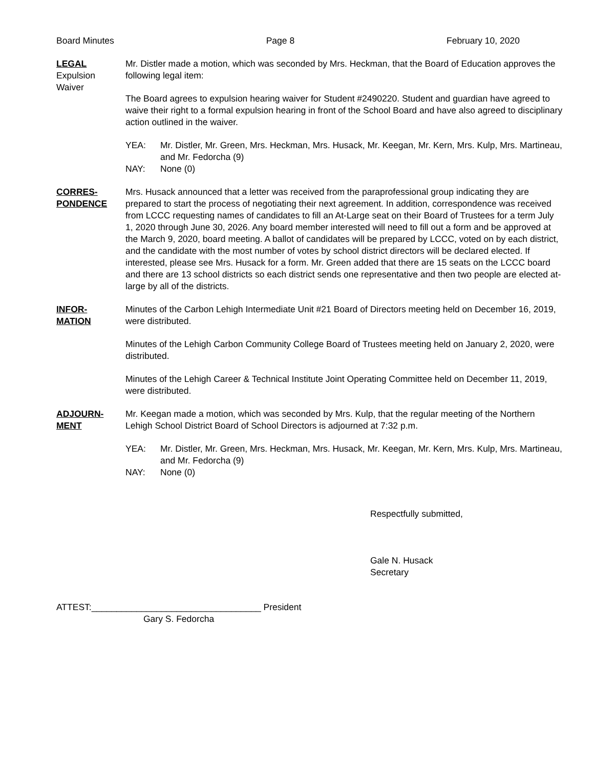Board Minutes Page 8 February 10, 2020
LEGAL
Expulsion
Waiver
Mr. Distler made a motion, which was seconded by Mrs. Heckman, that the Board of Education approves the following legal item:
The Board agrees to expulsion hearing waiver for Student #2490220. Student and guardian have agreed to waive their right to a formal expulsion hearing in front of the School Board and have also agreed to disciplinary action outlined in the waiver.
YEA: Mr. Distler, Mr. Green, Mrs. Heckman, Mrs. Husack, Mr. Keegan, Mr. Kern, Mrs. Kulp, Mrs. Martineau, and Mr. Fedorcha (9)
NAY: None (0)
CORRES-
PONDENCE
Mrs. Husack announced that a letter was received from the paraprofessional group indicating they are prepared to start the process of negotiating their next agreement. In addition, correspondence was received from LCCC requesting names of candidates to fill an At-Large seat on their Board of Trustees for a term July 1, 2020 through June 30, 2026. Any board member interested will need to fill out a form and be approved at the March 9, 2020, board meeting. A ballot of candidates will be prepared by LCCC, voted on by each district, and the candidate with the most number of votes by school district directors will be declared elected. If interested, please see Mrs. Husack for a form. Mr. Green added that there are 15 seats on the LCCC board and there are 13 school districts so each district sends one representative and then two people are elected at-large by all of the districts.
INFOR-
MATION
Minutes of the Carbon Lehigh Intermediate Unit #21 Board of Directors meeting held on December 16, 2019, were distributed.
Minutes of the Lehigh Carbon Community College Board of Trustees meeting held on January 2, 2020, were distributed.
Minutes of the Lehigh Career & Technical Institute Joint Operating Committee held on December 11, 2019, were distributed.
ADJOURN-
MENT
Mr. Keegan made a motion, which was seconded by Mrs. Kulp, that the regular meeting of the Northern Lehigh School District Board of School Directors is adjourned at 7:32 p.m.
YEA: Mr. Distler, Mr. Green, Mrs. Heckman, Mrs. Husack, Mr. Keegan, Mr. Kern, Mrs. Kulp, Mrs. Martineau, and Mr. Fedorcha (9)
NAY: None (0)
Respectfully submitted,
Gale N. Husack
Secretary
ATTEST:__________________________________ President
Gary S. Fedorcha